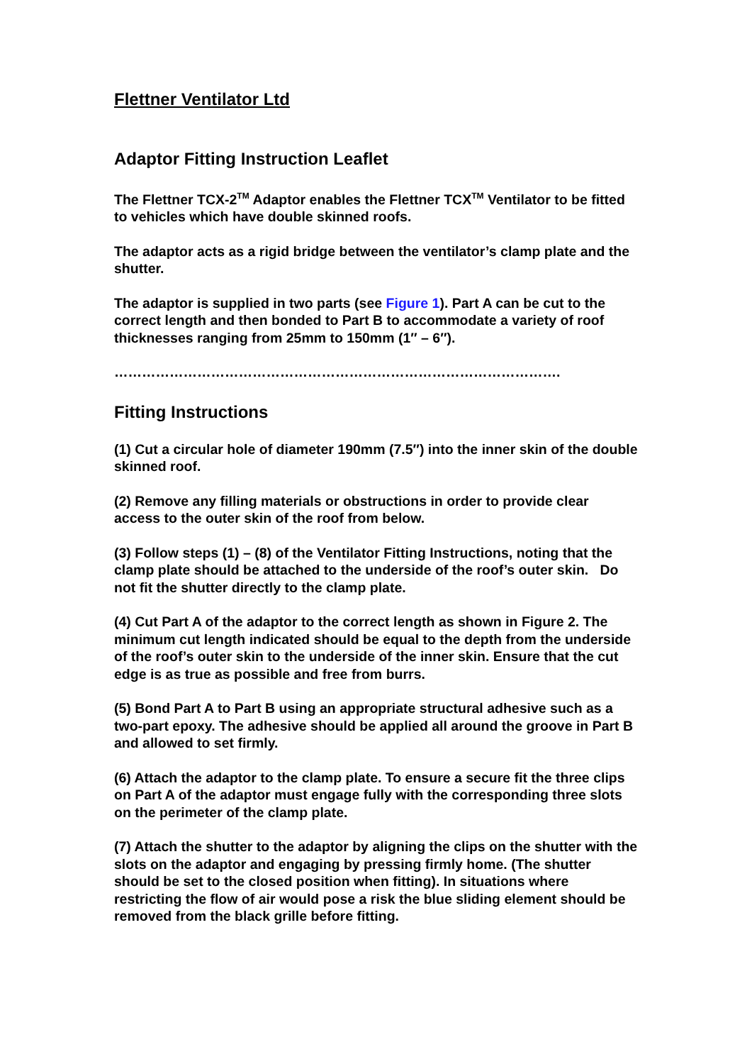Flettner Ventilator Ltd
Adaptor Fitting Instruction Leaflet
The Flettner TCX-2<sup>TM</sup> Adaptor enables the Flettner TCX<sup>TM</sup> Ventilator to be fitted to vehicles which have double skinned roofs.
The adaptor acts as a rigid bridge between the ventilator’s clamp plate and the shutter.
The adaptor is supplied in two parts (see Figure 1). Part A can be cut to the correct length and then bonded to Part B to accommodate a variety of roof thicknesses ranging from 25mm to 150mm (1″ – 6″).
…………………………………………………………………………………….
Fitting Instructions
(1) Cut a circular hole of diameter 190mm (7.5″) into the inner skin of the double skinned roof.
(2) Remove any filling materials or obstructions in order to provide clear access to the outer skin of the roof from below.
(3) Follow steps (1) – (8) of the Ventilator Fitting Instructions, noting that the clamp plate should be attached to the underside of the roof’s outer skin. Do not fit the shutter directly to the clamp plate.
(4) Cut Part A of the adaptor to the correct length as shown in Figure 2. The minimum cut length indicated should be equal to the depth from the underside of the roof’s outer skin to the underside of the inner skin. Ensure that the cut edge is as true as possible and free from burrs.
(5) Bond Part A to Part B using an appropriate structural adhesive such as a two-part epoxy. The adhesive should be applied all around the groove in Part B and allowed to set firmly.
(6) Attach the adaptor to the clamp plate. To ensure a secure fit the three clips on Part A of the adaptor must engage fully with the corresponding three slots on the perimeter of the clamp plate.
(7) Attach the shutter to the adaptor by aligning the clips on the shutter with the slots on the adaptor and engaging by pressing firmly home. (The shutter should be set to the closed position when fitting). In situations where restricting the flow of air would pose a risk the blue sliding element should be removed from the black grille before fitting.